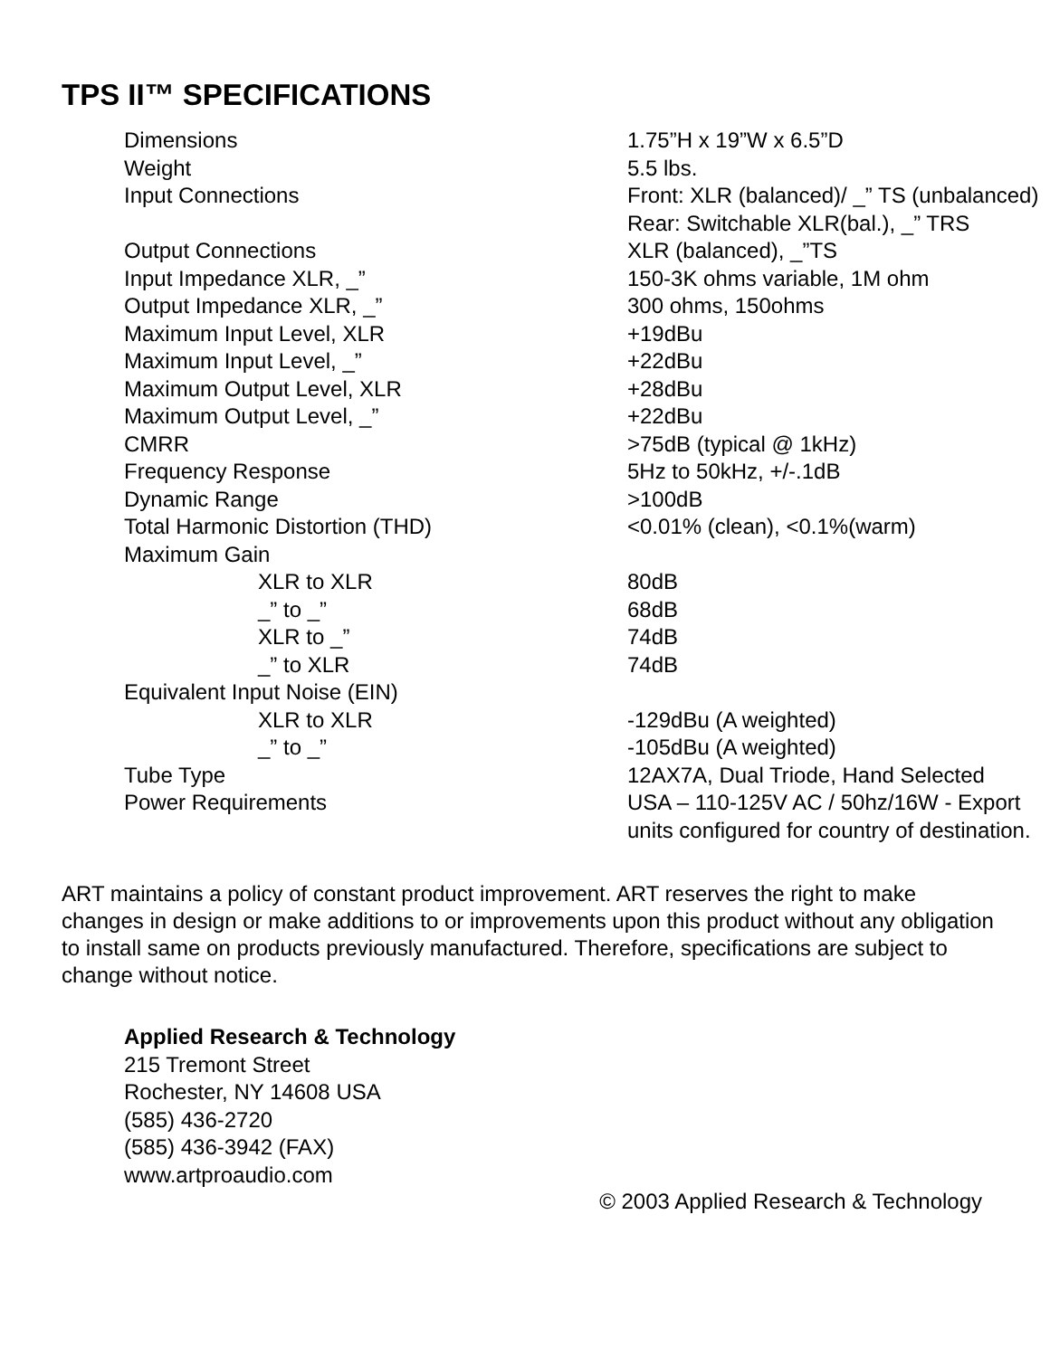TPS II™ SPECIFICATIONS
| Dimensions | 1.75”H x 19”W x 6.5”D |
| Weight | 5.5 lbs. |
| Input Connections | Front: XLR (balanced)/ _” TS (unbalanced) Rear: Switchable XLR(bal.), _” TRS |
| Output Connections | XLR (balanced), _”TS |
| Input Impedance XLR, _” | 150-3K ohms variable, 1M ohm |
| Output Impedance XLR, _” | 300 ohms, 150ohms |
| Maximum Input Level, XLR | +19dBu |
| Maximum Input Level, _” | +22dBu |
| Maximum Output Level, XLR | +28dBu |
| Maximum Output Level, _” | +22dBu |
| CMRR | >75dB (typical @ 1kHz) |
| Frequency Response | 5Hz to 50kHz, +/-.1dB |
| Dynamic Range | >100dB |
| Total Harmonic Distortion (THD) | <0.01% (clean), <0.1%(warm) |
| Maximum Gain | |
| XLR to XLR | 80dB |
| _” to _” | 68dB |
| XLR to _” | 74dB |
| _” to XLR | 74dB |
| Equivalent Input Noise (EIN) | |
| XLR to XLR | -129dBu (A weighted) |
| _” to _” | -105dBu (A weighted) |
| Tube Type | 12AX7A, Dual Triode, Hand Selected |
| Power Requirements | USA – 110-125V AC / 50hz/16W - Export units configured for country of destination. |
ART maintains a policy of constant product improvement. ART reserves the right to make changes in design or make additions to or improvements upon this product without any obligation to install same on products previously manufactured. Therefore, specifications are subject to change without notice.
Applied Research & Technology
215 Tremont Street
Rochester, NY 14608 USA
(585) 436-2720
(585) 436-3942 (FAX)
www.artproaudio.com
© 2003 Applied Research & Technology